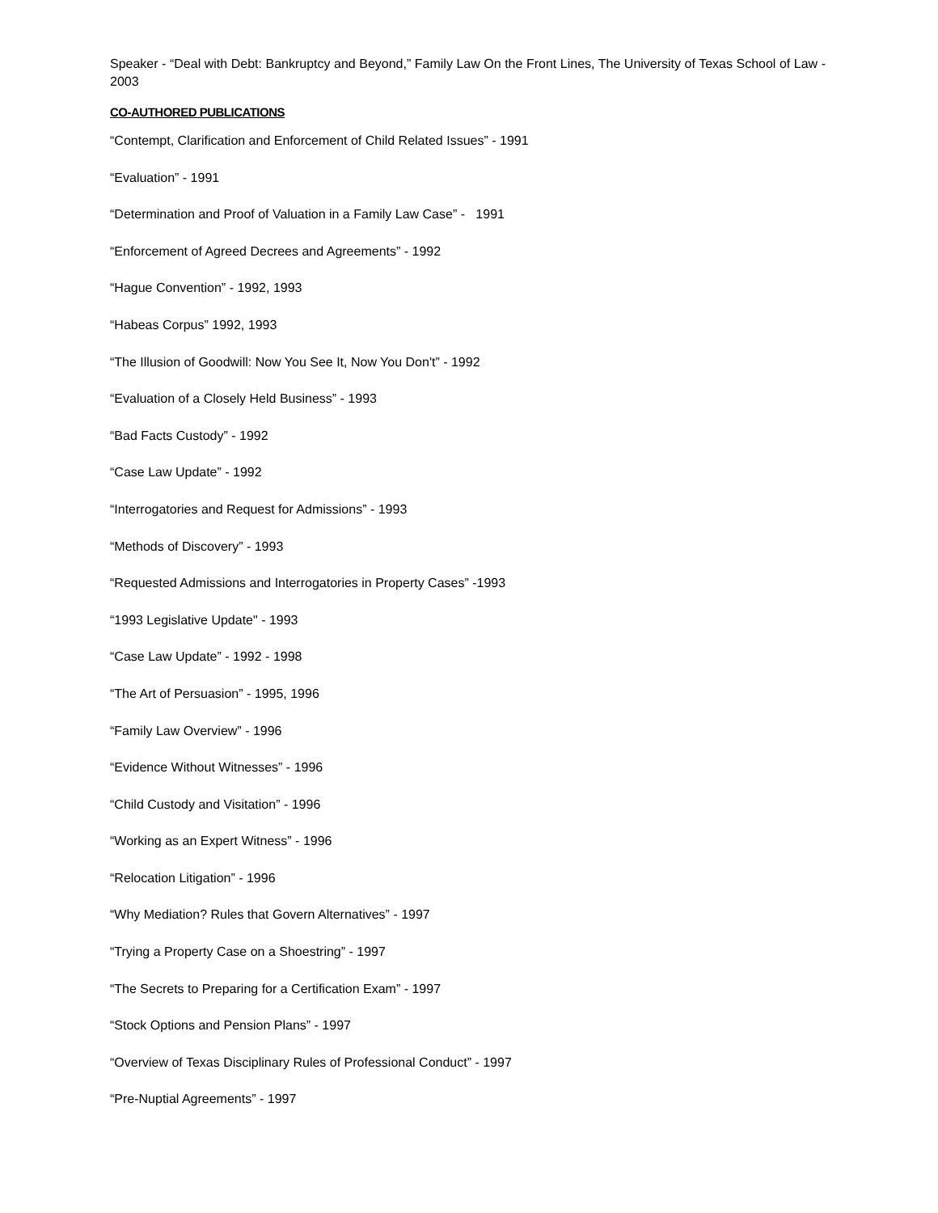Speaker - “Deal with Debt: Bankruptcy and Beyond,” Family Law On the Front Lines, The University of Texas School of Law - 2003
CO-AUTHORED PUBLICATIONS
“Contempt, Clarification and Enforcement of Child Related Issues” - 1991
“Evaluation” - 1991
“Determination and Proof of Valuation in a Family Law Case” - 1991
“Enforcement of Agreed Decrees and Agreements” - 1992
“Hague Convention” - 1992, 1993
“Habeas Corpus” 1992, 1993
“The Illusion of Goodwill: Now You See It, Now You Don't” - 1992
“Evaluation of a Closely Held Business” - 1993
“Bad Facts Custody” - 1992
“Case Law Update” - 1992
“Interrogatories and Request for Admissions” - 1993
“Methods of Discovery” - 1993
“Requested Admissions and Interrogatories in Property Cases” -1993
“1993 Legislative Update" - 1993
“Case Law Update” - 1992 - 1998
“The Art of Persuasion” - 1995, 1996
“Family Law Overview” - 1996
“Evidence Without Witnesses” - 1996
“Child Custody and Visitation” - 1996
“Working as an Expert Witness” - 1996
“Relocation Litigation” - 1996
“Why Mediation? Rules that Govern Alternatives” - 1997
“Trying a Property Case on a Shoestring” - 1997
“The Secrets to Preparing for a Certification Exam” - 1997
“Stock Options and Pension Plans” - 1997
“Overview of Texas Disciplinary Rules of Professional Conduct” - 1997
“Pre-Nuptial Agreements” - 1997